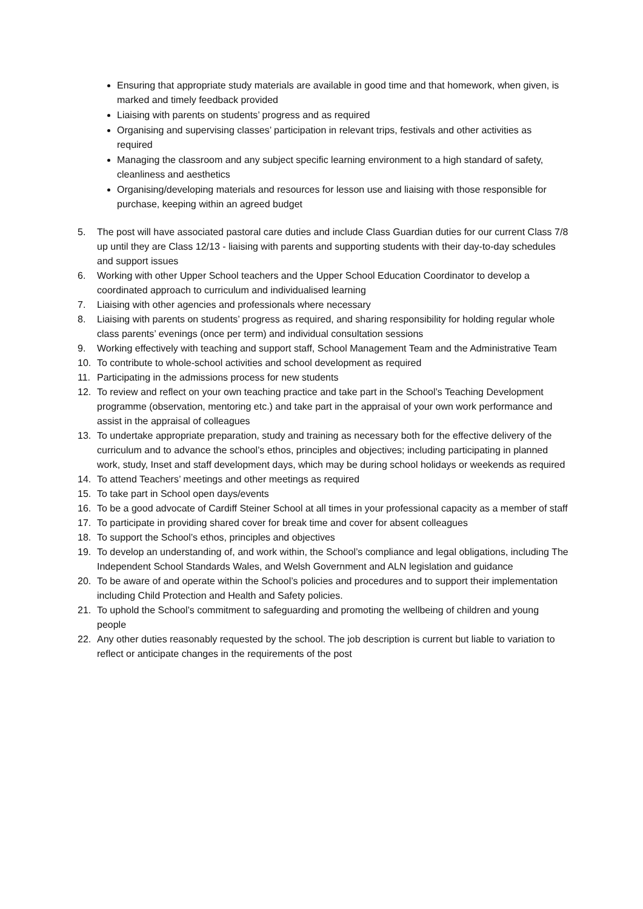Ensuring that appropriate study materials are available in good time and that homework, when given, is marked and timely feedback provided
Liaising with parents on students’ progress and as required
Organising and supervising classes’ participation in relevant trips, festivals and other activities as required
Managing the classroom and any subject specific learning environment to a high standard of safety, cleanliness and aesthetics
Organising/developing materials and resources for lesson use and liaising with those responsible for purchase, keeping within an agreed budget
5. The post will have associated pastoral care duties and include Class Guardian duties for our current Class 7/8 up until they are Class 12/13 - liaising with parents and supporting students with their day-to-day schedules and support issues
6. Working with other Upper School teachers and the Upper School Education Coordinator to develop a coordinated approach to curriculum and individualised learning
7. Liaising with other agencies and professionals where necessary
8. Liaising with parents on students’ progress as required, and sharing responsibility for holding regular whole class parents’ evenings (once per term) and individual consultation sessions
9. Working effectively with teaching and support staff, School Management Team and the Administrative Team
10. To contribute to whole-school activities and school development as required
11. Participating in the admissions process for new students
12. To review and reflect on your own teaching practice and take part in the School’s Teaching Development programme (observation, mentoring etc.) and take part in the appraisal of your own work performance and assist in the appraisal of colleagues
13. To undertake appropriate preparation, study and training as necessary both for the effective delivery of the curriculum and to advance the school’s ethos, principles and objectives; including participating in planned work, study, Inset and staff development days, which may be during school holidays or weekends as required
14. To attend Teachers’ meetings and other meetings as required
15. To take part in School open days/events
16. To be a good advocate of Cardiff Steiner School at all times in your professional capacity as a member of staff
17. To participate in providing shared cover for break time and cover for absent colleagues
18. To support the School’s ethos, principles and objectives
19. To develop an understanding of, and work within, the School’s compliance and legal obligations, including The Independent School Standards Wales, and Welsh Government and ALN legislation and guidance
20. To be aware of and operate within the School’s policies and procedures and to support their implementation including Child Protection and Health and Safety policies.
21. To uphold the School’s commitment to safeguarding and promoting the wellbeing of children and young people
22. Any other duties reasonably requested by the school. The job description is current but liable to variation to reflect or anticipate changes in the requirements of the post